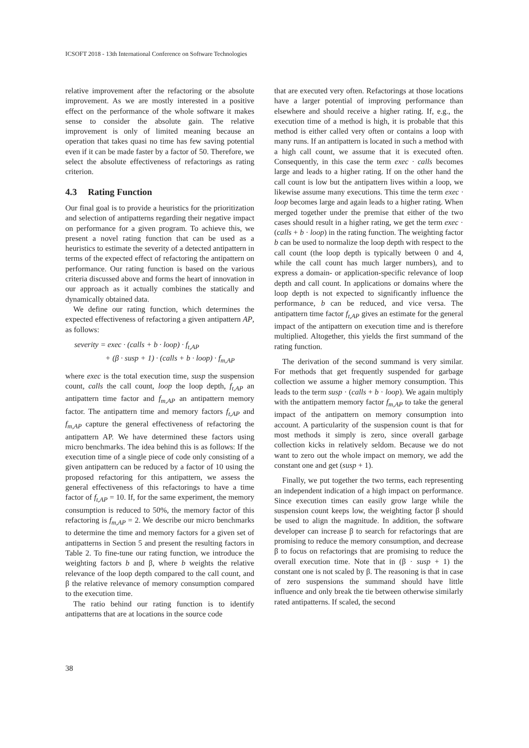ICSOFT 2018 - 13th International Conference on Software Technologies
relative improvement after the refactoring or the absolute improvement. As we are mostly interested in a positive effect on the performance of the whole software it makes sense to consider the absolute gain. The relative improvement is only of limited meaning because an operation that takes quasi no time has few saving potential even if it can be made faster by a factor of 50. Therefore, we select the absolute effectiveness of refactorings as rating criterion.
4.3 Rating Function
Our final goal is to provide a heuristics for the prioritization and selection of antipatterns regarding their negative impact on performance for a given program. To achieve this, we present a novel rating function that can be used as a heuristics to estimate the severity of a detected antipattern in terms of the expected effect of refactoring the antipattern on performance. Our rating function is based on the various criteria discussed above and forms the heart of innovation in our approach as it actually combines the statically and dynamically obtained data.
We define our rating function, which determines the expected effectiveness of refactoring a given antipattern AP, as follows:
severity = exec · (calls + b · loop) · f<sub>t,AP</sub>
+ (β · susp + 1) · (calls + b · loop) · f<sub>m,AP</sub>
where exec is the total execution time, susp the suspension count, calls the call count, loop the loop depth, f<sub>t,AP</sub> an antipattern time factor and f<sub>m,AP</sub> an antipattern memory factor. The antipattern time and memory factors f<sub>t,AP</sub> and f<sub>m,AP</sub> capture the general effectiveness of refactoring the antipattern AP. We have determined these factors using micro benchmarks. The idea behind this is as follows: If the execution time of a single piece of code only consisting of a given antipattern can be reduced by a factor of 10 using the proposed refactoring for this antipattern, we assess the general effectiveness of this refactorings to have a time factor of f<sub>t,AP</sub> = 10. If, for the same experiment, the memory consumption is reduced to 50%, the memory factor of this refactoring is f<sub>m,AP</sub> = 2. We describe our micro benchmarks to determine the time and memory factors for a given set of antipatterns in Section 5 and present the resulting factors in Table 2. To fine-tune our rating function, we introduce the weighting factors b and β, where b weights the relative relevance of the loop depth compared to the call count, and β the relative relevance of memory consumption compared to the execution time.
The ratio behind our rating function is to identify antipatterns that are at locations in the source code
that are executed very often. Refactorings at those locations have a larger potential of improving performance than elsewhere and should receive a higher rating. If, e.g., the execution time of a method is high, it is probable that this method is either called very often or contains a loop with many runs. If an antipattern is located in such a method with a high call count, we assume that it is executed often. Consequently, in this case the term exec · calls becomes large and leads to a higher rating. If on the other hand the call count is low but the antipattern lives within a loop, we likewise assume many executions. This time the term exec · loop becomes large and again leads to a higher rating. When merged together under the premise that either of the two cases should result in a higher rating, we get the term exec · (calls + b · loop) in the rating function. The weighting factor b can be used to normalize the loop depth with respect to the call count (the loop depth is typically between 0 and 4, while the call count has much larger numbers), and to express a domain- or application-specific relevance of loop depth and call count. In applications or domains where the loop depth is not expected to significantly influence the performance, b can be reduced, and vice versa. The antipattern time factor f<sub>t,AP</sub> gives an estimate for the general impact of the antipattern on execution time and is therefore multiplied. Altogether, this yields the first summand of the rating function.
The derivation of the second summand is very similar. For methods that get frequently suspended for garbage collection we assume a higher memory consumption. This leads to the term susp · (calls + b · loop). We again multiply with the antipattern memory factor f<sub>m,AP</sub> to take the general impact of the antipattern on memory consumption into account. A particularity of the suspension count is that for most methods it simply is zero, since overall garbage collection kicks in relatively seldom. Because we do not want to zero out the whole impact on memory, we add the constant one and get (susp + 1).
Finally, we put together the two terms, each representing an independent indication of a high impact on performance. Since execution times can easily grow large while the suspension count keeps low, the weighting factor β should be used to align the magnitude. In addition, the software developer can increase β to search for refactorings that are promising to reduce the memory consumption, and decrease β to focus on refactorings that are promising to reduce the overall execution time. Note that in (β · susp + 1) the constant one is not scaled by β. The reasoning is that in case of zero suspensions the summand should have little influence and only break the tie between otherwise similarly rated antipatterns. If scaled, the second
38